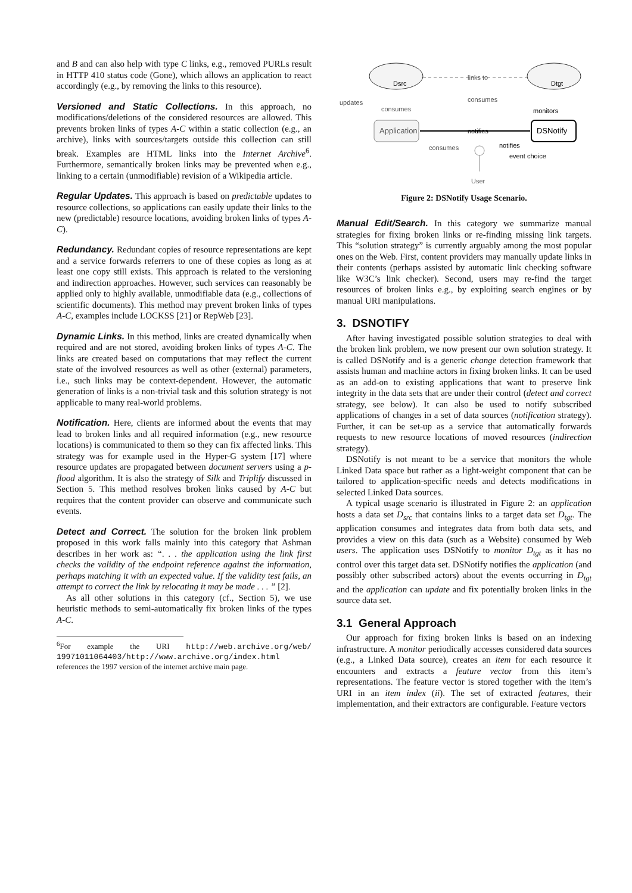and B and can also help with type C links, e.g., removed PURLs result in HTTP 410 status code (Gone), which allows an application to react accordingly (e.g., by removing the links to this resource).
Versioned and Static Collections. In this approach, no modifications/deletions of the considered resources are allowed. This prevents broken links of types A-C within a static collection (e.g., an archive), links with sources/targets outside this collection can still break. Examples are HTML links into the Internet Archive<sup>6</sup>. Furthermore, semantically broken links may be prevented when e.g., linking to a certain (unmodifiable) revision of a Wikipedia article.
Regular Updates. This approach is based on predictable updates to resource collections, so applications can easily update their links to the new (predictable) resource locations, avoiding broken links of types A-C).
Redundancy. Redundant copies of resource representations are kept and a service forwards referrers to one of these copies as long as at least one copy still exists. This approach is related to the versioning and indirection approaches. However, such services can reasonably be applied only to highly available, unmodifiable data (e.g., collections of scientific documents). This method may prevent broken links of types A-C, examples include LOCKSS [21] or RepWeb [23].
Dynamic Links. In this method, links are created dynamically when required and are not stored, avoiding broken links of types A-C. The links are created based on computations that may reflect the current state of the involved resources as well as other (external) parameters, i.e., such links may be context-dependent. However, the automatic generation of links is a non-trivial task and this solution strategy is not applicable to many real-world problems.
Notification. Here, clients are informed about the events that may lead to broken links and all required information (e.g., new resource locations) is communicated to them so they can fix affected links. This strategy was for example used in the Hyper-G system [17] where resource updates are propagated between document servers using a p-flood algorithm. It is also the strategy of Silk and Triplify discussed in Section 5. This method resolves broken links caused by A-C but requires that the content provider can observe and communicate such events.
Detect and Correct. The solution for the broken link problem proposed in this work falls mainly into this category that Ashman describes in her work as: “. . . the application using the link first checks the validity of the endpoint reference against the information, perhaps matching it with an expected value. If the validity test fails, an attempt to correct the link by relocating it may be made . . . ” [2].
As all other solutions in this category (cf., Section 5), we use heuristic methods to semi-automatically fix broken links of the types A-C.
<sup>6</sup> For example the URI http://web.archive.org/web/ 19971011064403/http://www.archive.org/index.html references the 1997 version of the internet archive main page.
Dsrc
Dtgt
links to
updates
consumes
consumes
Application
DSNotify
monitors
notifies
consumes
notifies
event choice
User
Figure 2: DSNotify Usage Scenario.
Manual Edit/Search. In this category we summarize manual strategies for fixing broken links or re-finding missing link targets. This “solution strategy” is currently arguably among the most popular ones on the Web. First, content providers may manually update links in their contents (perhaps assisted by automatic link checking software like W3C’s link checker). Second, users may re-find the target resources of broken links e.g., by exploiting search engines or by manual URI manipulations.
3. DSNOTIFY
After having investigated possible solution strategies to deal with the broken link problem, we now present our own solution strategy. It is called DSNotify and is a generic change detection framework that assists human and machine actors in fixing broken links. It can be used as an add-on to existing applications that want to preserve link integrity in the data sets that are under their control (detect and correct strategy, see below). It can also be used to notify subscribed applications of changes in a set of data sources (notification strategy). Further, it can be set-up as a service that automatically forwards requests to new resource locations of moved resources (indirection strategy).
DSNotify is not meant to be a service that monitors the whole Linked Data space but rather as a light-weight component that can be tailored to application-specific needs and detects modifications in selected Linked Data sources.
A typical usage scenario is illustrated in Figure 2: an application hosts a data set D<sub>src</sub> that contains links to a target data set D<sub>tgt</sub>. The application consumes and integrates data from both data sets, and provides a view on this data (such as a Website) consumed by Web users. The application uses DSNotify to monitor D<sub>tgt</sub> as it has no control over this target data set. DSNotify notifies the application (and possibly other subscribed actors) about the events occurring in D<sub>tgt</sub> and the application can update and fix potentially broken links in the source data set.
3.1 General Approach
Our approach for fixing broken links is based on an indexing infrastructure. A monitor periodically accesses considered data sources (e.g., a Linked Data source), creates an item for each resource it encounters and extracts a feature vector from this item’s representations. The feature vector is stored together with the item’s URI in an item index (ii). The set of extracted features, their implementation, and their extractors are configurable. Feature vectors